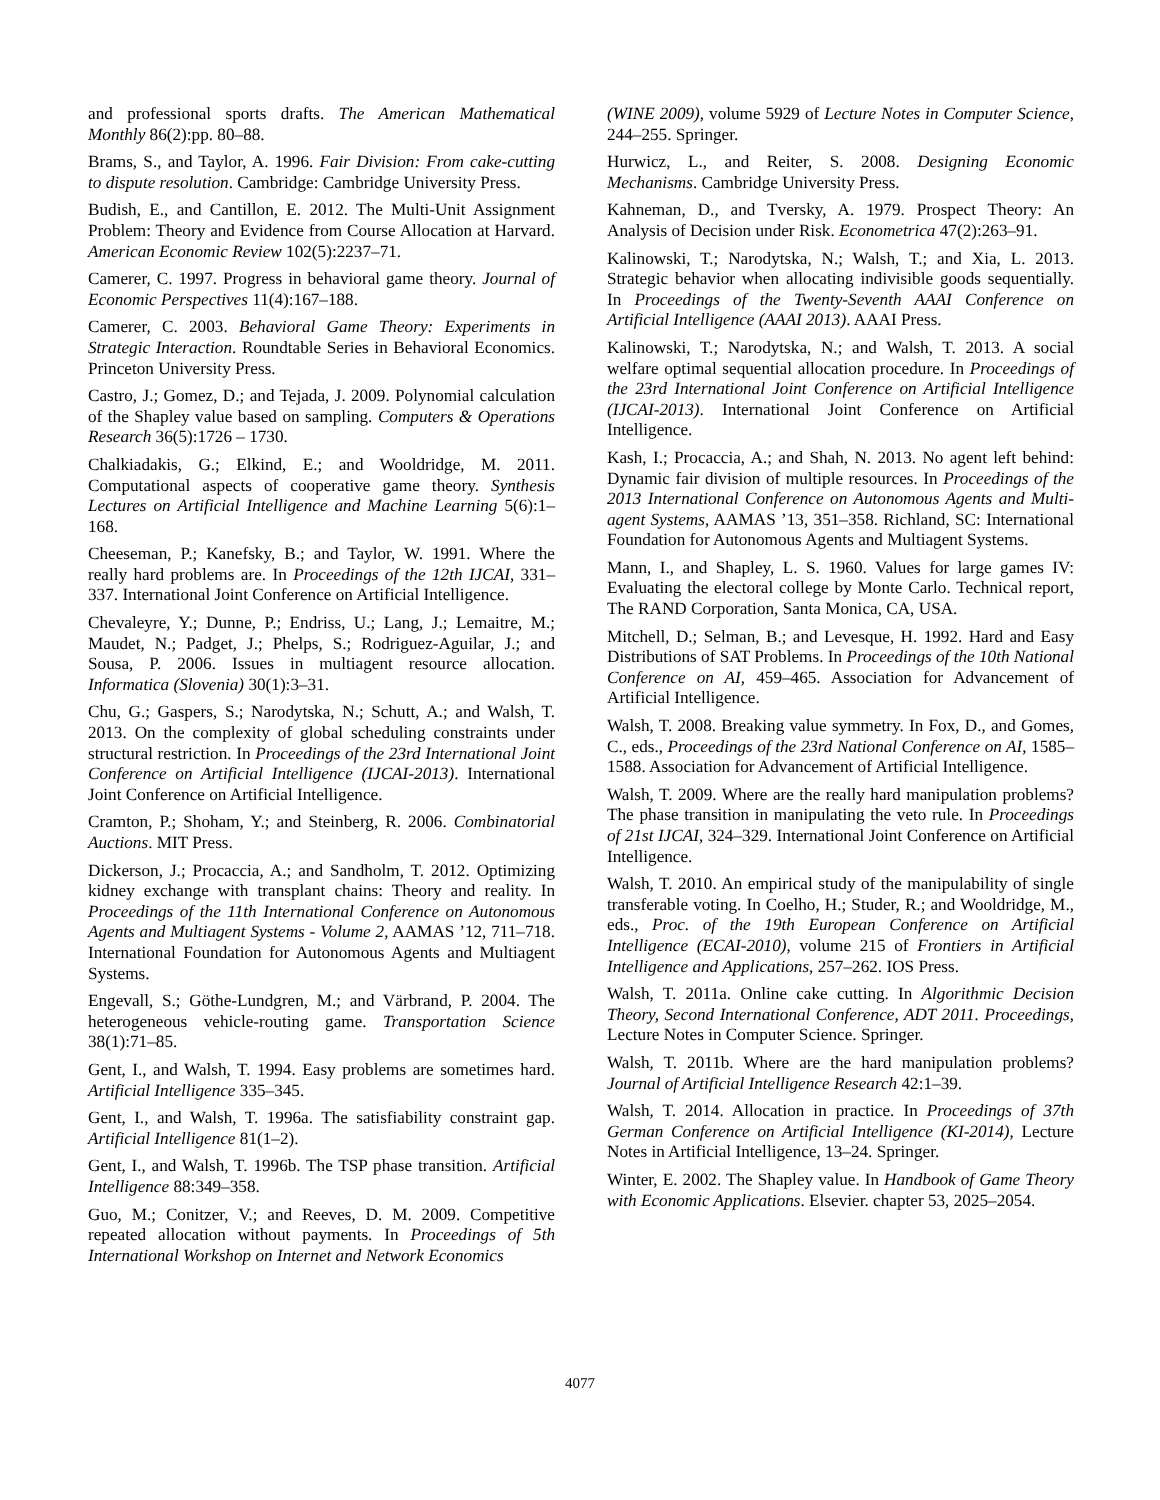and professional sports drafts. The American Mathematical Monthly 86(2):pp. 80–88.
Brams, S., and Taylor, A. 1996. Fair Division: From cake-cutting to dispute resolution. Cambridge: Cambridge University Press.
Budish, E., and Cantillon, E. 2012. The Multi-Unit Assignment Problem: Theory and Evidence from Course Allocation at Harvard. American Economic Review 102(5):2237–71.
Camerer, C. 1997. Progress in behavioral game theory. Journal of Economic Perspectives 11(4):167–188.
Camerer, C. 2003. Behavioral Game Theory: Experiments in Strategic Interaction. Roundtable Series in Behavioral Economics. Princeton University Press.
Castro, J.; Gomez, D.; and Tejada, J. 2009. Polynomial calculation of the Shapley value based on sampling. Computers & Operations Research 36(5):1726 – 1730.
Chalkiadakis, G.; Elkind, E.; and Wooldridge, M. 2011. Computational aspects of cooperative game theory. Synthesis Lectures on Artificial Intelligence and Machine Learning 5(6):1–168.
Cheeseman, P.; Kanefsky, B.; and Taylor, W. 1991. Where the really hard problems are. In Proceedings of the 12th IJCAI, 331–337. International Joint Conference on Artificial Intelligence.
Chevaleyre, Y.; Dunne, P.; Endriss, U.; Lang, J.; Lemaitre, M.; Maudet, N.; Padget, J.; Phelps, S.; Rodriguez-Aguilar, J.; and Sousa, P. 2006. Issues in multiagent resource allocation. Informatica (Slovenia) 30(1):3–31.
Chu, G.; Gaspers, S.; Narodytska, N.; Schutt, A.; and Walsh, T. 2013. On the complexity of global scheduling constraints under structural restriction. In Proceedings of the 23rd International Joint Conference on Artificial Intelligence (IJCAI-2013). International Joint Conference on Artificial Intelligence.
Cramton, P.; Shoham, Y.; and Steinberg, R. 2006. Combinatorial Auctions. MIT Press.
Dickerson, J.; Procaccia, A.; and Sandholm, T. 2012. Optimizing kidney exchange with transplant chains: Theory and reality. In Proceedings of the 11th International Conference on Autonomous Agents and Multiagent Systems - Volume 2, AAMAS ’12, 711–718. International Foundation for Autonomous Agents and Multiagent Systems.
Engevall, S.; Göthe-Lundgren, M.; and Värbrand, P. 2004. The heterogeneous vehicle-routing game. Transportation Science 38(1):71–85.
Gent, I., and Walsh, T. 1994. Easy problems are sometimes hard. Artificial Intelligence 335–345.
Gent, I., and Walsh, T. 1996a. The satisfiability constraint gap. Artificial Intelligence 81(1–2).
Gent, I., and Walsh, T. 1996b. The TSP phase transition. Artificial Intelligence 88:349–358.
Guo, M.; Conitzer, V.; and Reeves, D. M. 2009. Competitive repeated allocation without payments. In Proceedings of 5th International Workshop on Internet and Network Economics
(WINE 2009), volume 5929 of Lecture Notes in Computer Science, 244–255. Springer.
Hurwicz, L., and Reiter, S. 2008. Designing Economic Mechanisms. Cambridge University Press.
Kahneman, D., and Tversky, A. 1979. Prospect Theory: An Analysis of Decision under Risk. Econometrica 47(2):263–91.
Kalinowski, T.; Narodytska, N.; Walsh, T.; and Xia, L. 2013. Strategic behavior when allocating indivisible goods sequentially. In Proceedings of the Twenty-Seventh AAAI Conference on Artificial Intelligence (AAAI 2013). AAAI Press.
Kalinowski, T.; Narodytska, N.; and Walsh, T. 2013. A social welfare optimal sequential allocation procedure. In Proceedings of the 23rd International Joint Conference on Artificial Intelligence (IJCAI-2013). International Joint Conference on Artificial Intelligence.
Kash, I.; Procaccia, A.; and Shah, N. 2013. No agent left behind: Dynamic fair division of multiple resources. In Proceedings of the 2013 International Conference on Autonomous Agents and Multi-agent Systems, AAMAS ’13, 351–358. Richland, SC: International Foundation for Autonomous Agents and Multiagent Systems.
Mann, I., and Shapley, L. S. 1960. Values for large games IV: Evaluating the electoral college by Monte Carlo. Technical report, The RAND Corporation, Santa Monica, CA, USA.
Mitchell, D.; Selman, B.; and Levesque, H. 1992. Hard and Easy Distributions of SAT Problems. In Proceedings of the 10th National Conference on AI, 459–465. Association for Advancement of Artificial Intelligence.
Walsh, T. 2008. Breaking value symmetry. In Fox, D., and Gomes, C., eds., Proceedings of the 23rd National Conference on AI, 1585–1588. Association for Advancement of Artificial Intelligence.
Walsh, T. 2009. Where are the really hard manipulation problems? The phase transition in manipulating the veto rule. In Proceedings of 21st IJCAI, 324–329. International Joint Conference on Artificial Intelligence.
Walsh, T. 2010. An empirical study of the manipulability of single transferable voting. In Coelho, H.; Studer, R.; and Wooldridge, M., eds., Proc. of the 19th European Conference on Artificial Intelligence (ECAI-2010), volume 215 of Frontiers in Artificial Intelligence and Applications, 257–262. IOS Press.
Walsh, T. 2011a. Online cake cutting. In Algorithmic Decision Theory, Second International Conference, ADT 2011. Proceedings, Lecture Notes in Computer Science. Springer.
Walsh, T. 2011b. Where are the hard manipulation problems? Journal of Artificial Intelligence Research 42:1–39.
Walsh, T. 2014. Allocation in practice. In Proceedings of 37th German Conference on Artificial Intelligence (KI-2014), Lecture Notes in Artificial Intelligence, 13–24. Springer.
Winter, E. 2002. The Shapley value. In Handbook of Game Theory with Economic Applications. Elsevier. chapter 53, 2025–2054.
4077